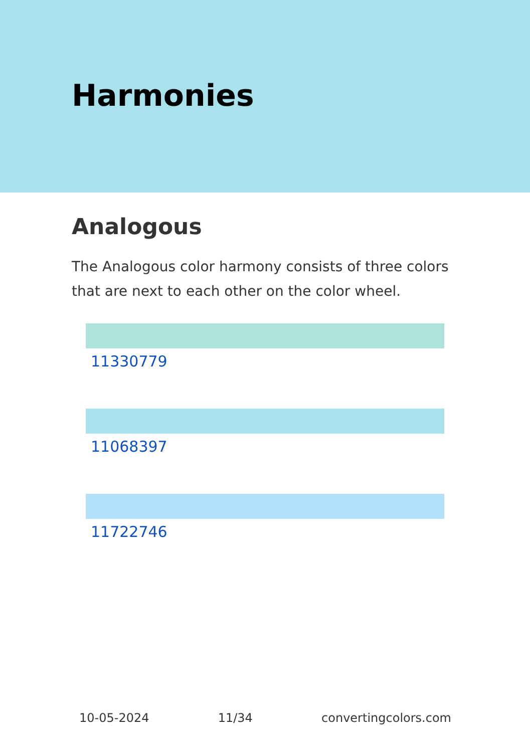Harmonies
Analogous
The Analogous color harmony consists of three colors that are next to each other on the color wheel.
11330779
11068397
11722746
10-05-2024 11/34 convertingcolors.com